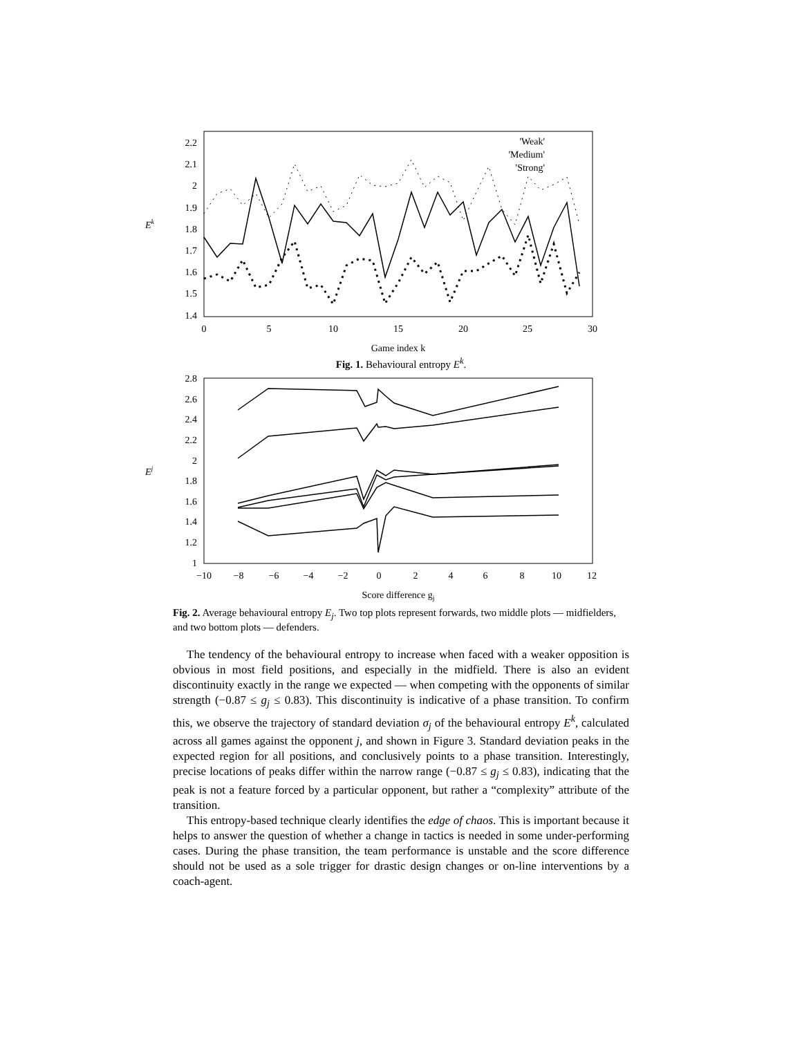2.2
2.1
2
1.9
1.8
1.7
1.6
1.5
1.4
0
5
10
15
20
25
30
Game index k
Ek
'Weak'
'Medium'
'Strong'
Fig. 1. Behavioural entropy E<sup>k</sup>.
2.8
2.6
2.4
2.2
2
1.8
1.6
1.4
1.2
1
−10
−8
−6
−4
−2
0
2
4
6
8
10
12
Score difference gj
Ej
Fig. 2. Average behavioural entropy E<sub>j</sub>. Two top plots represent forwards, two middle plots — midfielders, and two bottom plots — defenders.
The tendency of the behavioural entropy to increase when faced with a weaker opposition is obvious in most field positions, and especially in the midfield. There is also an evident discontinuity exactly in the range we expected — when competing with the opponents of similar strength (−0.87 ≤ g<sub>j</sub> ≤ 0.83). This discontinuity is indicative of a phase transition. To confirm this, we observe the trajectory of standard deviation σ<sub>j</sub> of the behavioural entropy E<sup>k</sup>, calculated across all games against the opponent j, and shown in Figure 3. Standard deviation peaks in the expected region for all positions, and conclusively points to a phase transition. Interestingly, precise locations of peaks differ within the narrow range (−0.87 ≤ g<sub>j</sub> ≤ 0.83), indicating that the peak is not a feature forced by a particular opponent, but rather a “complexity” attribute of the transition.
This entropy-based technique clearly identifies the edge of chaos. This is important because it helps to answer the question of whether a change in tactics is needed in some under-performing cases. During the phase transition, the team performance is unstable and the score difference should not be used as a sole trigger for drastic design changes or on-line interventions by a coach-agent.